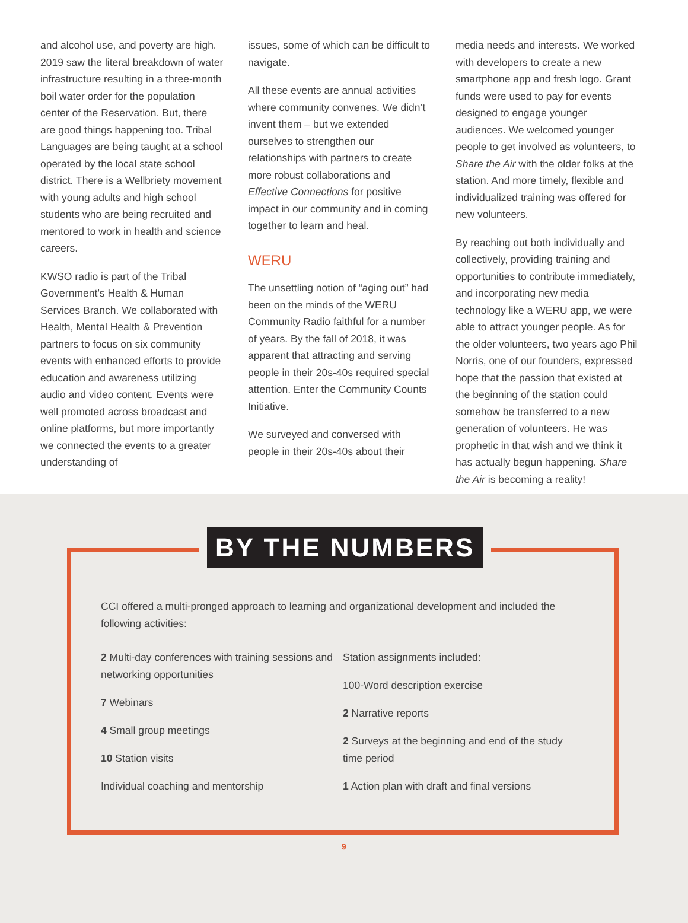and alcohol use, and poverty are high. 2019 saw the literal breakdown of water infrastructure resulting in a three-month boil water order for the population center of the Reservation. But, there are good things happening too. Tribal Languages are being taught at a school operated by the local state school district. There is a Wellbriety movement with young adults and high school students who are being recruited and mentored to work in health and science careers.
KWSO radio is part of the Tribal Government’s Health & Human Services Branch. We collaborated with Health, Mental Health & Prevention partners to focus on six community events with enhanced efforts to provide education and awareness utilizing audio and video content. Events were well promoted across broadcast and online platforms, but more importantly we connected the events to a greater understanding of
issues, some of which can be difficult to navigate.
All these events are annual activities where community convenes. We didn’t invent them – but we extended ourselves to strengthen our relationships with partners to create more robust collaborations and Effective Connections for positive impact in our community and in coming together to learn and heal.
WERU
The unsettling notion of “aging out” had been on the minds of the WERU Community Radio faithful for a number of years. By the fall of 2018, it was apparent that attracting and serving people in their 20s-40s required special attention. Enter the Community Counts Initiative.
We surveyed and conversed with people in their 20s-40s about their
media needs and interests. We worked with developers to create a new smartphone app and fresh logo. Grant funds were used to pay for events designed to engage younger audiences. We welcomed younger people to get involved as volunteers, to Share the Air with the older folks at the station. And more timely, flexible and individualized training was offered for new volunteers.
By reaching out both individually and collectively, providing training and opportunities to contribute immediately, and incorporating new media technology like a WERU app, we were able to attract younger people. As for the older volunteers, two years ago Phil Norris, one of our founders, expressed hope that the passion that existed at the beginning of the station could somehow be transferred to a new generation of volunteers. He was prophetic in that wish and we think it has actually begun happening. Share the Air is becoming a reality!
BY THE NUMBERS
CCI offered a multi-pronged approach to learning and organizational development and included the following activities:
2 Multi-day conferences with training sessions and networking opportunities
7 Webinars
4 Small group meetings
10 Station visits
Individual coaching and mentorship
Station assignments included:
100-Word description exercise
2 Narrative reports
2 Surveys at the beginning and end of the study time period
1 Action plan with draft and final versions
9